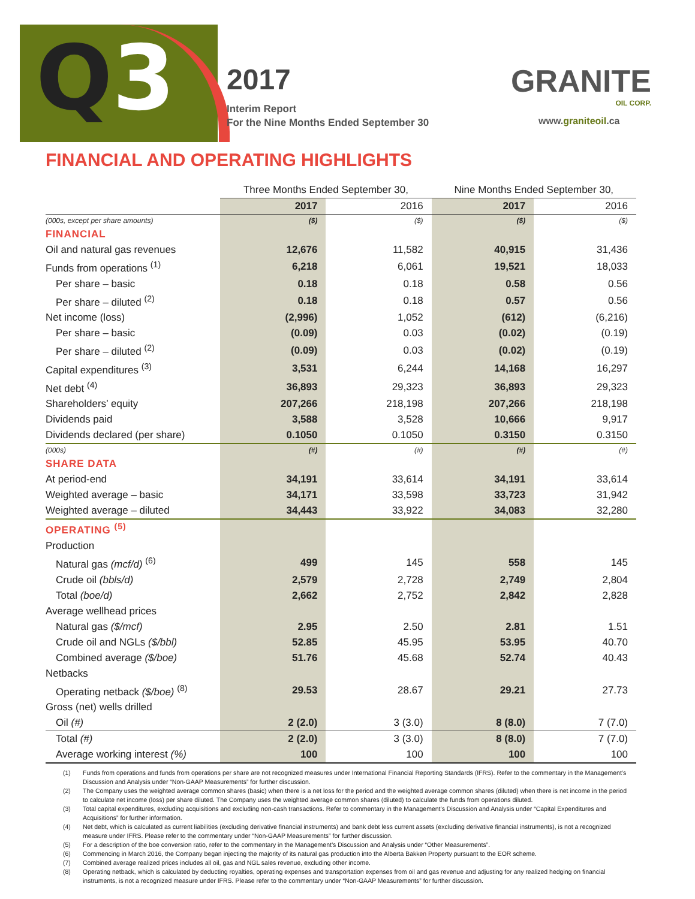Q3 2017
Interim Report
For the Nine Months Ended September 30
GRANITE
OIL CORP.
www.graniteoil.ca
FINANCIAL AND OPERATING HIGHLIGHTS
| | Three Months Ended September 30, | | Nine Months Ended September 30, | |
| --- | --- | --- | --- | --- |
| | 2017 | 2016 | 2017 | 2016 |
| (000s, except per share amounts) | ($) | ($) | ($) | ($) |
| FINANCIAL | | | | |
| Oil and natural gas revenues | 12,676 | 11,582 | 40,915 | 31,436 |
| Funds from operations <sup>(1)</sup> | 6,218 | 6,061 | 19,521 | 18,033 |
| Per share – basic | 0.18 | 0.18 | 0.58 | 0.56 |
| Per share – diluted <sup>(2)</sup> | 0.18 | 0.18 | 0.57 | 0.56 |
| Net income (loss) | (2,996) | 1,052 | (612) | (6,216) |
| Per share – basic | (0.09) | 0.03 | (0.02) | (0.19) |
| Per share – diluted <sup>(2)</sup> | (0.09) | 0.03 | (0.02) | (0.19) |
| Capital expenditures <sup>(3)</sup> | 3,531 | 6,244 | 14,168 | 16,297 |
| Net debt <sup>(4)</sup> | 36,893 | 29,323 | 36,893 | 29,323 |
| Shareholders’ equity | 207,266 | 218,198 | 207,266 | 218,198 |
| Dividends paid | 3,588 | 3,528 | 10,666 | 9,917 |
| Dividends declared (per share) | 0.1050 | 0.1050 | 0.3150 | 0.3150 |
| (000s) | (#) | (#) | (#) | (#) |
| SHARE DATA | | | | |
| At period-end | 34,191 | 33,614 | 34,191 | 33,614 |
| Weighted average – basic | 34,171 | 33,598 | 33,723 | 31,942 |
| Weighted average – diluted | 34,443 | 33,922 | 34,083 | 32,280 |
| OPERATING <sup>(5)</sup> | | | | |
| Production | | | | |
| Natural gas (mcf/d) <sup>(6)</sup> | 499 | 145 | 558 | 145 |
| Crude oil (bbls/d) | 2,579 | 2,728 | 2,749 | 2,804 |
| Total (boe/d) | 2,662 | 2,752 | 2,842 | 2,828 |
| Average wellhead prices | | | | |
| Natural gas ($/mcf) | 2.95 | 2.50 | 2.81 | 1.51 |
| Crude oil and NGLs ($/bbl) | 52.85 | 45.95 | 53.95 | 40.70 |
| Combined average ($/boe) | 51.76 | 45.68 | 52.74 | 40.43 |
| Netbacks | | | | |
| Operating netback ($/boe) <sup>(8)</sup> | 29.53 | 28.67 | 29.21 | 27.73 |
| Gross (net) wells drilled | | | | |
| Oil (#) | 2 (2.0) | 3 (3.0) | 8 (8.0) | 7 (7.0) |
| Total (#) | 2 (2.0) | 3 (3.0) | 8 (8.0) | 7 (7.0) |
| Average working interest (%) | 100 | 100 | 100 | 100 |
(1) Funds from operations and funds from operations per share are not recognized measures under International Financial Reporting Standards (IFRS). Refer to the commentary in the Management’s Discussion and Analysis under “Non-GAAP Measurements” for further discussion.
(2) The Company uses the weighted average common shares (basic) when there is a net loss for the period and the weighted average common shares (diluted) when there is net income in the period to calculate net income (loss) per share diluted. The Company uses the weighted average common shares (diluted) to calculate the funds from operations diluted.
(3) Total capital expenditures, excluding acquisitions and excluding non-cash transactions. Refer to commentary in the Management’s Discussion and Analysis under “Capital Expenditures and Acquisitions” for further information.
(4) Net debt, which is calculated as current liabilities (excluding derivative financial instruments) and bank debt less current assets (excluding derivative financial instruments), is not a recognized measure under IFRS. Please refer to the commentary under “Non-GAAP Measurements” for further discussion.
(5) For a description of the boe conversion ratio, refer to the commentary in the Management’s Discussion and Analysis under “Other Measurements”.
(6) Commencing in March 2016, the Company began injecting the majority of its natural gas production into the Alberta Bakken Property pursuant to the EOR scheme.
(7) Combined average realized prices includes all oil, gas and NGL sales revenue, excluding other income.
(8) Operating netback, which is calculated by deducting royalties, operating expenses and transportation expenses from oil and gas revenue and adjusting for any realized hedging on financial instruments, is not a recognized measure under IFRS. Please refer to the commentary under “Non-GAAP Measurements” for further discussion.